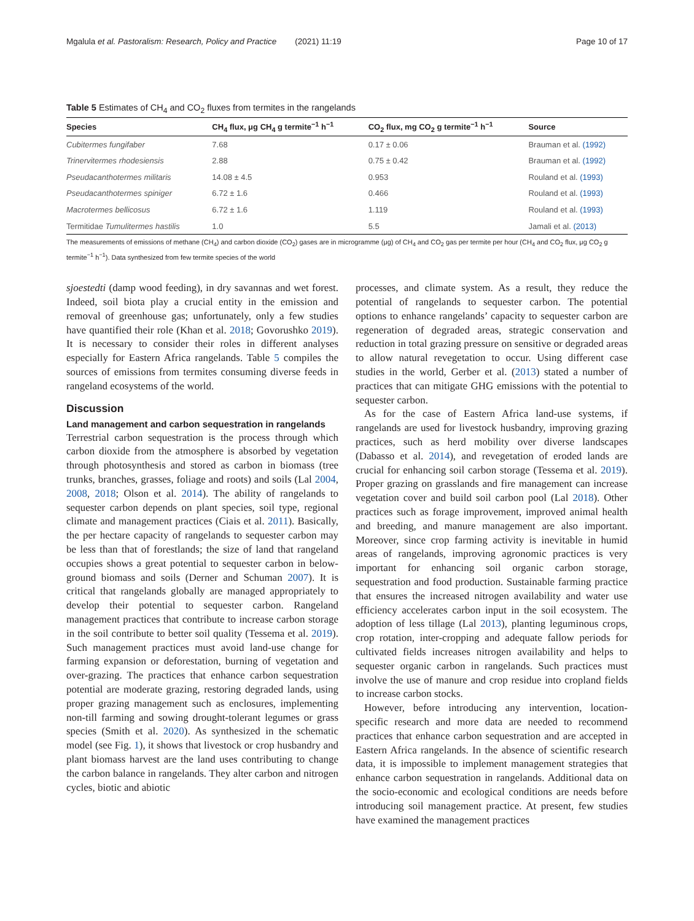Mgalula et al. Pastoralism: Research, Policy and Practice (2021) 11:19 Page 10 of 17
Table 5 Estimates of CH<sub>4</sub> and CO<sub>2</sub> fluxes from termites in the rangelands
| Species | CH<sub>4</sub> flux, μg CH<sub>4</sub> g termite<sup>−1</sup> h<sup>−1</sup> | CO<sub>2</sub> flux, mg CO<sub>2</sub> g termite<sup>−1</sup> h<sup>−1</sup> | Source |
| --- | --- | --- | --- |
| Cubitermes fungifaber | 7.68 | 0.17 ± 0.06 | Brauman et al. (1992) |
| Trinervitermes rhodesiensis | 2.88 | 0.75 ± 0.42 | Brauman et al. (1992) |
| Pseudacanthotermes militaris | 14.08 ± 4.5 | 0.953 | Rouland et al. (1993) |
| Pseudacanthotermes spiniger | 6.72 ± 1.6 | 0.466 | Rouland et al. (1993) |
| Macrotermes bellicosus | 6.72 ± 1.6 | 1.119 | Rouland et al. (1993) |
| Termitidae Tumulitermes hastilis | 1.0 | 5.5 | Jamali et al. (2013) |
The measurements of emissions of methane (CH<sub>4</sub>) and carbon dioxide (CO<sub>2</sub>) gases are in microgramme (μg) of CH<sub>4</sub> and CO<sub>2</sub> gas per termite per hour (CH<sub>4</sub> and CO<sub>2</sub> flux, μg CO<sub>2</sub> g termite<sup>−1</sup> h<sup>−1</sup>). Data synthesized from few termite species of the world
sjoestedti (damp wood feeding), in dry savannas and wet forest. Indeed, soil biota play a crucial entity in the emission and removal of greenhouse gas; unfortunately, only a few studies have quantified their role (Khan et al. 2018; Govorushko 2019). It is necessary to consider their roles in different analyses especially for Eastern Africa rangelands. Table 5 compiles the sources of emissions from termites consuming diverse feeds in rangeland ecosystems of the world.
Discussion
Land management and carbon sequestration in rangelands
Terrestrial carbon sequestration is the process through which carbon dioxide from the atmosphere is absorbed by vegetation through photosynthesis and stored as carbon in biomass (tree trunks, branches, grasses, foliage and roots) and soils (Lal 2004, 2008, 2018; Olson et al. 2014). The ability of rangelands to sequester carbon depends on plant species, soil type, regional climate and management practices (Ciais et al. 2011). Basically, the per hectare capacity of rangelands to sequester carbon may be less than that of forestlands; the size of land that rangeland occupies shows a great potential to sequester carbon in below-ground biomass and soils (Derner and Schuman 2007). It is critical that rangelands globally are managed appropriately to develop their potential to sequester carbon. Rangeland management practices that contribute to increase carbon storage in the soil contribute to better soil quality (Tessema et al. 2019). Such management practices must avoid land-use change for farming expansion or deforestation, burning of vegetation and over-grazing. The practices that enhance carbon sequestration potential are moderate grazing, restoring degraded lands, using proper grazing management such as enclosures, implementing non-till farming and sowing drought-tolerant legumes or grass species (Smith et al. 2020). As synthesized in the schematic model (see Fig. 1), it shows that livestock or crop husbandry and plant biomass harvest are the land uses contributing to change the carbon balance in rangelands. They alter carbon and nitrogen cycles, biotic and abiotic
processes, and climate system. As a result, they reduce the potential of rangelands to sequester carbon. The potential options to enhance rangelands’ capacity to sequester carbon are regeneration of degraded areas, strategic conservation and reduction in total grazing pressure on sensitive or degraded areas to allow natural revegetation to occur. Using different case studies in the world, Gerber et al. (2013) stated a number of practices that can mitigate GHG emissions with the potential to sequester carbon.
As for the case of Eastern Africa land-use systems, if rangelands are used for livestock husbandry, improving grazing practices, such as herd mobility over diverse landscapes (Dabasso et al. 2014), and revegetation of eroded lands are crucial for enhancing soil carbon storage (Tessema et al. 2019). Proper grazing on grasslands and fire management can increase vegetation cover and build soil carbon pool (Lal 2018). Other practices such as forage improvement, improved animal health and breeding, and manure management are also important. Moreover, since crop farming activity is inevitable in humid areas of rangelands, improving agronomic practices is very important for enhancing soil organic carbon storage, sequestration and food production. Sustainable farming practice that ensures the increased nitrogen availability and water use efficiency accelerates carbon input in the soil ecosystem. The adoption of less tillage (Lal 2013), planting leguminous crops, crop rotation, inter-cropping and adequate fallow periods for cultivated fields increases nitrogen availability and helps to sequester organic carbon in rangelands. Such practices must involve the use of manure and crop residue into cropland fields to increase carbon stocks.
However, before introducing any intervention, location-specific research and more data are needed to recommend practices that enhance carbon sequestration and are accepted in Eastern Africa rangelands. In the absence of scientific research data, it is impossible to implement management strategies that enhance carbon sequestration in rangelands. Additional data on the socio-economic and ecological conditions are needs before introducing soil management practice. At present, few studies have examined the management practices